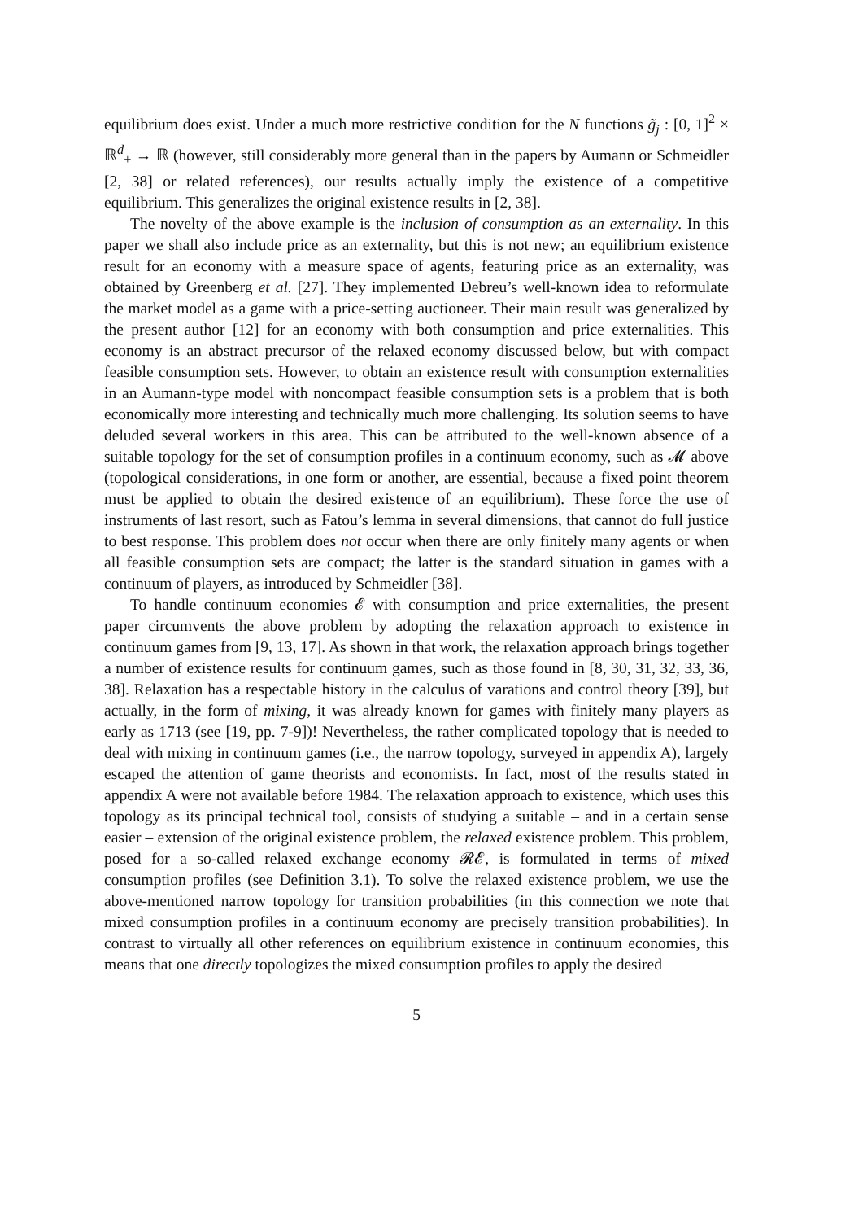equilibrium does exist. Under a much more restrictive condition for the N functions g̃<sub>j</sub> : [0, 1]<sup>2</sup> × ℝ<sup>d</sup><sub>+</sub> → ℝ (however, still considerably more general than in the papers by Aumann or Schmeidler [2, 38] or related references), our results actually imply the existence of a competitive equilibrium. This generalizes the original existence results in [2, 38].
The novelty of the above example is the inclusion of consumption as an externality. In this paper we shall also include price as an externality, but this is not new; an equilibrium existence result for an economy with a measure space of agents, featuring price as an externality, was obtained by Greenberg et al. [27]. They implemented Debreu’s well-known idea to reformulate the market model as a game with a price-setting auctioneer. Their main result was generalized by the present author [12] for an economy with both consumption and price externalities. This economy is an abstract precursor of the relaxed economy discussed below, but with compact feasible consumption sets. However, to obtain an existence result with consumption externalities in an Aumann-type model with noncompact feasible consumption sets is a problem that is both economically more interesting and technically much more challenging. Its solution seems to have deluded several workers in this area. This can be attributed to the well-known absence of a suitable topology for the set of consumption profiles in a continuum economy, such as 𝓜 above (topological considerations, in one form or another, are essential, because a fixed point theorem must be applied to obtain the desired existence of an equilibrium). These force the use of instruments of last resort, such as Fatou’s lemma in several dimensions, that cannot do full justice to best response. This problem does not occur when there are only finitely many agents or when all feasible consumption sets are compact; the latter is the standard situation in games with a continuum of players, as introduced by Schmeidler [38].
To handle continuum economies 𝓔 with consumption and price externalities, the present paper circumvents the above problem by adopting the relaxation approach to existence in continuum games from [9, 13, 17]. As shown in that work, the relaxation approach brings together a number of existence results for continuum games, such as those found in [8, 30, 31, 32, 33, 36, 38]. Relaxation has a respectable history in the calculus of varations and control theory [39], but actually, in the form of mixing, it was already known for games with finitely many players as early as 1713 (see [19, pp. 7-9])! Nevertheless, the rather complicated topology that is needed to deal with mixing in continuum games (i.e., the narrow topology, surveyed in appendix A), largely escaped the attention of game theorists and economists. In fact, most of the results stated in appendix A were not available before 1984. The relaxation approach to existence, which uses this topology as its principal technical tool, consists of studying a suitable – and in a certain sense easier – extension of the original existence problem, the relaxed existence problem. This problem, posed for a so-called relaxed exchange economy 𝓡𝓔, is formulated in terms of mixed consumption profiles (see Definition 3.1). To solve the relaxed existence problem, we use the above-mentioned narrow topology for transition probabilities (in this connection we note that mixed consumption profiles in a continuum economy are precisely transition probabilities). In contrast to virtually all other references on equilibrium existence in continuum economies, this means that one directly topologizes the mixed consumption profiles to apply the desired
5